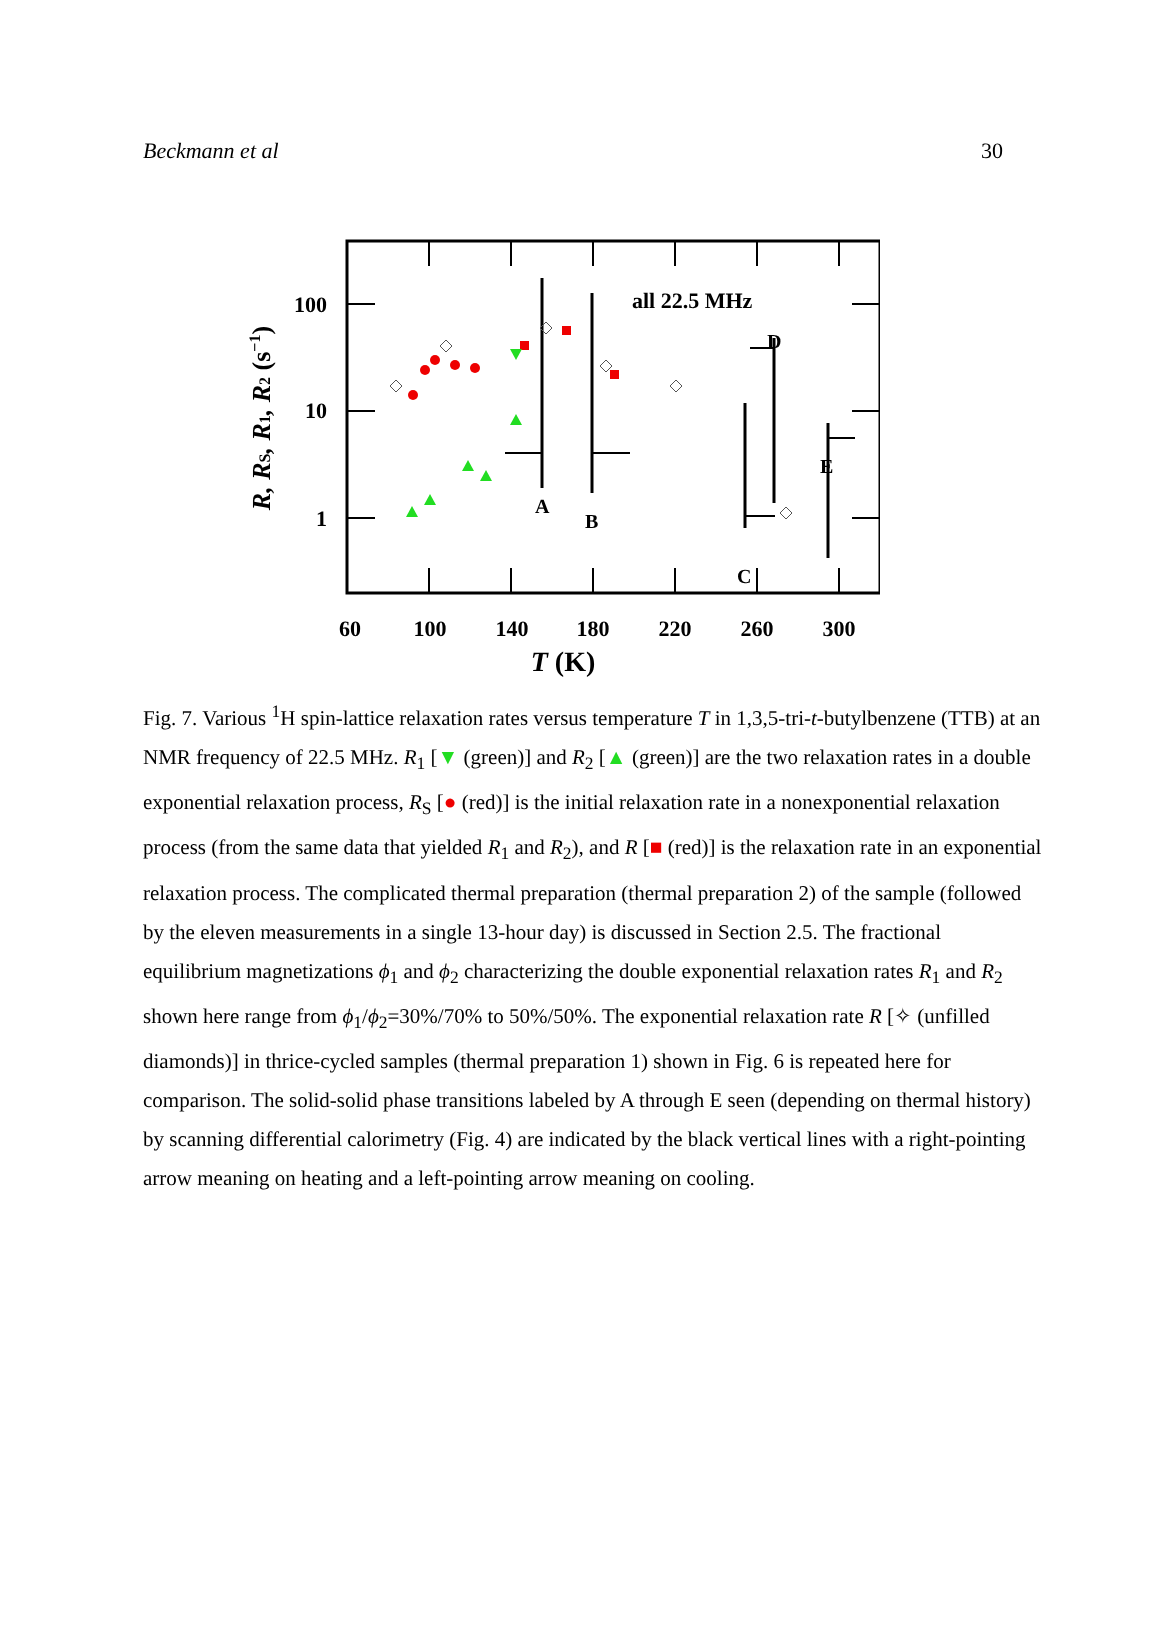Beckmann et al 30
all 22.5 MHz
A
B
C
D
E
100
10
1
60
100
140
180
220
260
300
T (K)
R, RS, R1, R2 (s−1)
Fig. 7. Various <sup>1</sup>H spin-lattice relaxation rates versus temperature T in 1,3,5-tri-t-butylbenzene (TTB) at an NMR frequency of 22.5 MHz. R<sub>1</sub> [▼ (green)] and R<sub>2</sub> [▲ (green)] are the two relaxation rates in a double exponential relaxation process, R<sub>S</sub> [● (red)] is the initial relaxation rate in a nonexponential relaxation process (from the same data that yielded R<sub>1</sub> and R<sub>2</sub>), and R [■ (red)] is the relaxation rate in an exponential relaxation process. The complicated thermal preparation (thermal preparation 2) of the sample (followed by the eleven measurements in a single 13-hour day) is discussed in Section 2.5. The fractional equilibrium magnetizations ϕ<sub>1</sub> and ϕ<sub>2</sub> characterizing the double exponential relaxation rates R<sub>1</sub> and R<sub>2</sub> shown here range from ϕ<sub>1</sub>/ϕ<sub>2</sub>=30%/70% to 50%/50%. The exponential relaxation rate R [✧ (unfilled diamonds)] in thrice-cycled samples (thermal preparation 1) shown in Fig. 6 is repeated here for comparison. The solid-solid phase transitions labeled by A through E seen (depending on thermal history) by scanning differential calorimetry (Fig. 4) are indicated by the black vertical lines with a right-pointing arrow meaning on heating and a left-pointing arrow meaning on cooling.